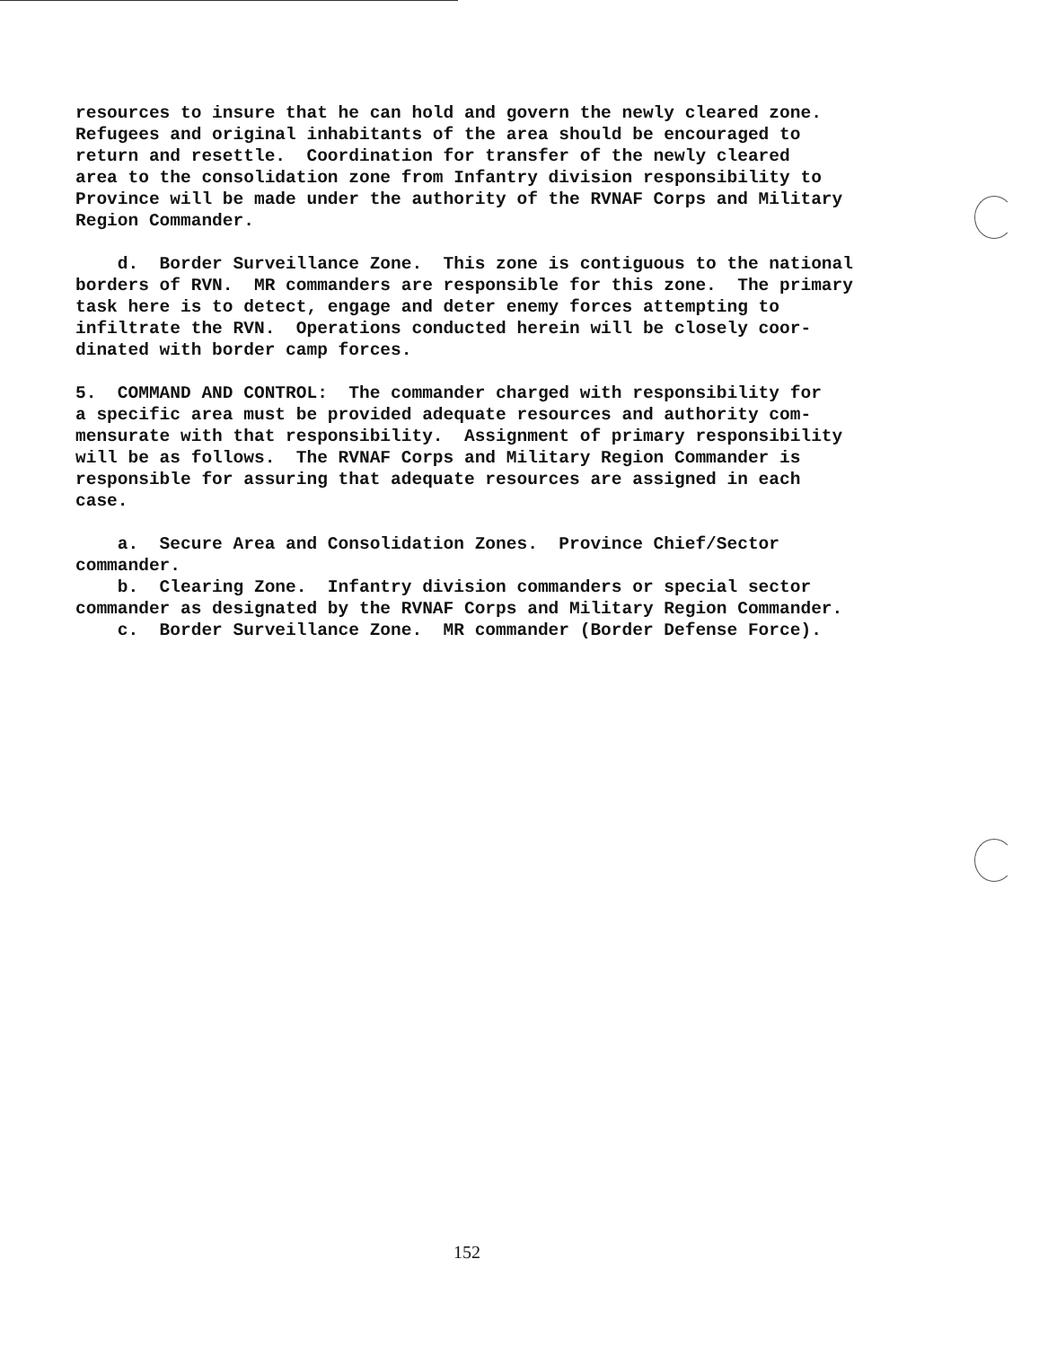resources to insure that he can hold and govern the newly cleared zone. Refugees and original inhabitants of the area should be encouraged to return and resettle. Coordination for transfer of the newly cleared area to the consolidation zone from Infantry division responsibility to Province will be made under the authority of the RVNAF Corps and Military Region Commander.
d. Border Surveillance Zone. This zone is contiguous to the national borders of RVN. MR commanders are responsible for this zone. The primary task here is to detect, engage and deter enemy forces attempting to infiltrate the RVN. Operations conducted herein will be closely coor- dinated with border camp forces.
5. COMMAND AND CONTROL: The commander charged with responsibility for a specific area must be provided adequate resources and authority com- mensurate with that responsibility. Assignment of primary responsibility will be as follows. The RVNAF Corps and Military Region Commander is responsible for assuring that adequate resources are assigned in each case.
a. Secure Area and Consolidation Zones. Province Chief/Sector commander. b. Clearing Zone. Infantry division commanders or special sector commander as designated by the RVNAF Corps and Military Region Commander. c. Border Surveillance Zone. MR commander (Border Defense Force).
152